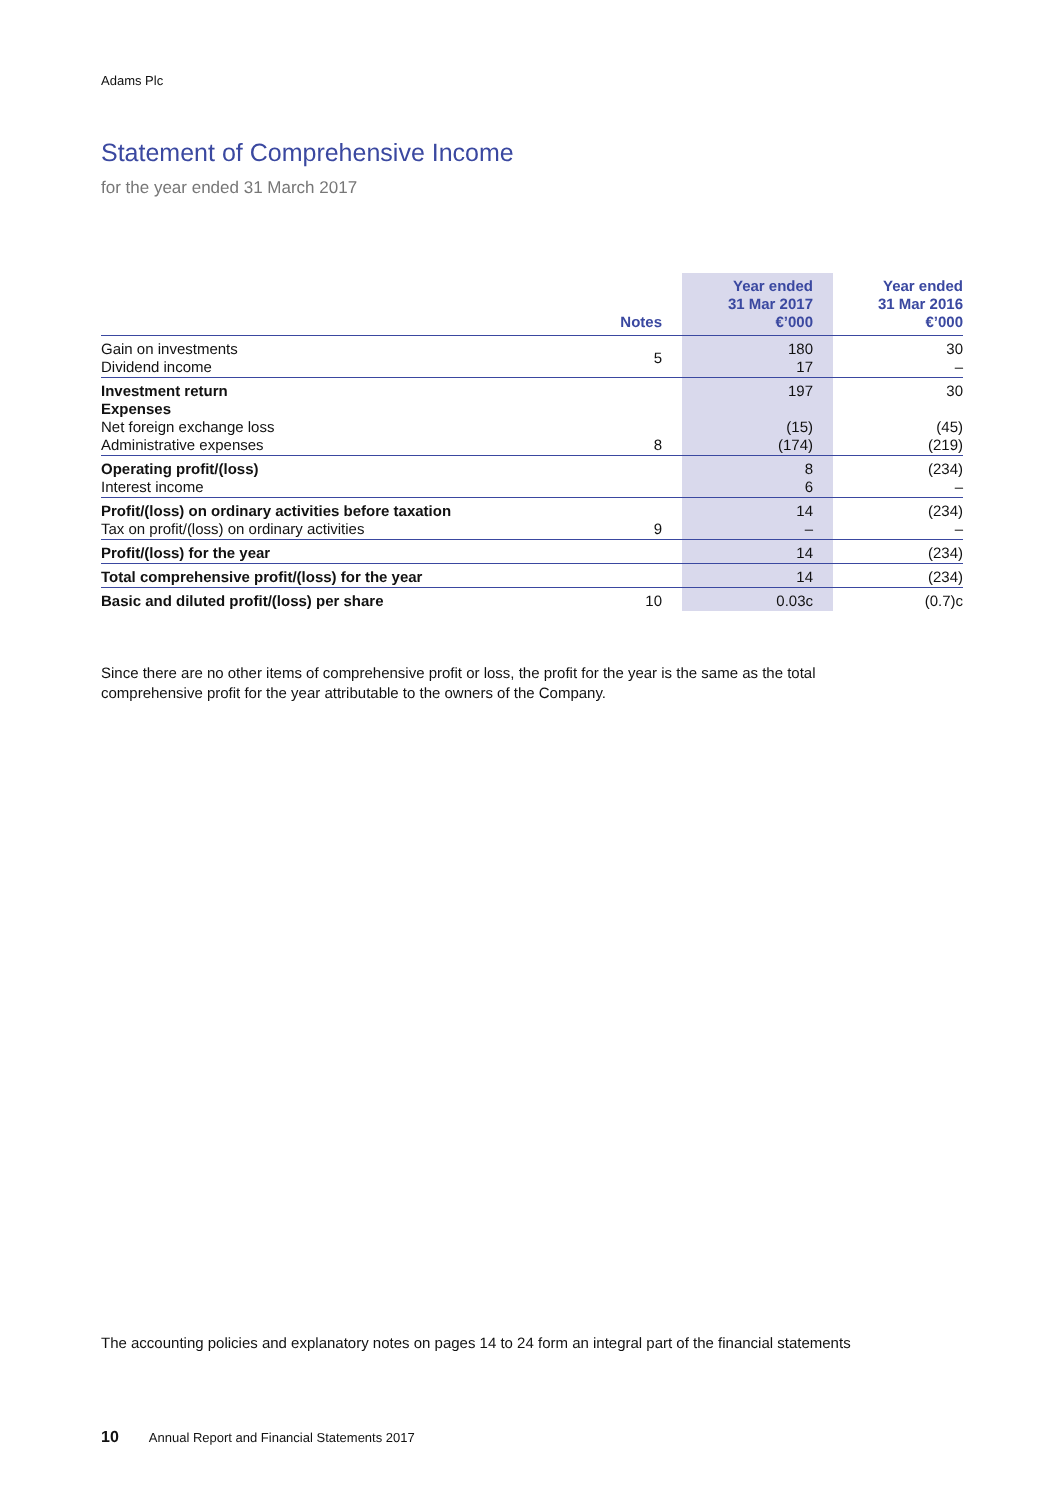Adams Plc
Statement of Comprehensive Income
for the year ended 31 March 2017
| | Notes | Year ended 31 Mar 2017 €’000 | Year ended 31 Mar 2016 €’000 |
| --- | --- | --- | --- |
| Gain on investments Dividend income | 5 | 180 17 | 30 – |
| Investment return Expenses Net foreign exchange loss Administrative expenses | 8 | 197 (15) (174) | 30 (45) (219) |
| Operating profit/(loss) Interest income | | 8 6 | (234) – |
| Profit/(loss) on ordinary activities before taxation Tax on profit/(loss) on ordinary activities | 9 | 14 – | (234) – |
| Profit/(loss) for the year | | 14 | (234) |
| Total comprehensive profit/(loss) for the year | | 14 | (234) |
| Basic and diluted profit/(loss) per share | 10 | 0.03c | (0.7)c |
Since there are no other items of comprehensive profit or loss, the profit for the year is the same as the total comprehensive profit for the year attributable to the owners of the Company.
The accounting policies and explanatory notes on pages 14 to 24 form an integral part of the financial statements
10 Annual Report and Financial Statements 2017